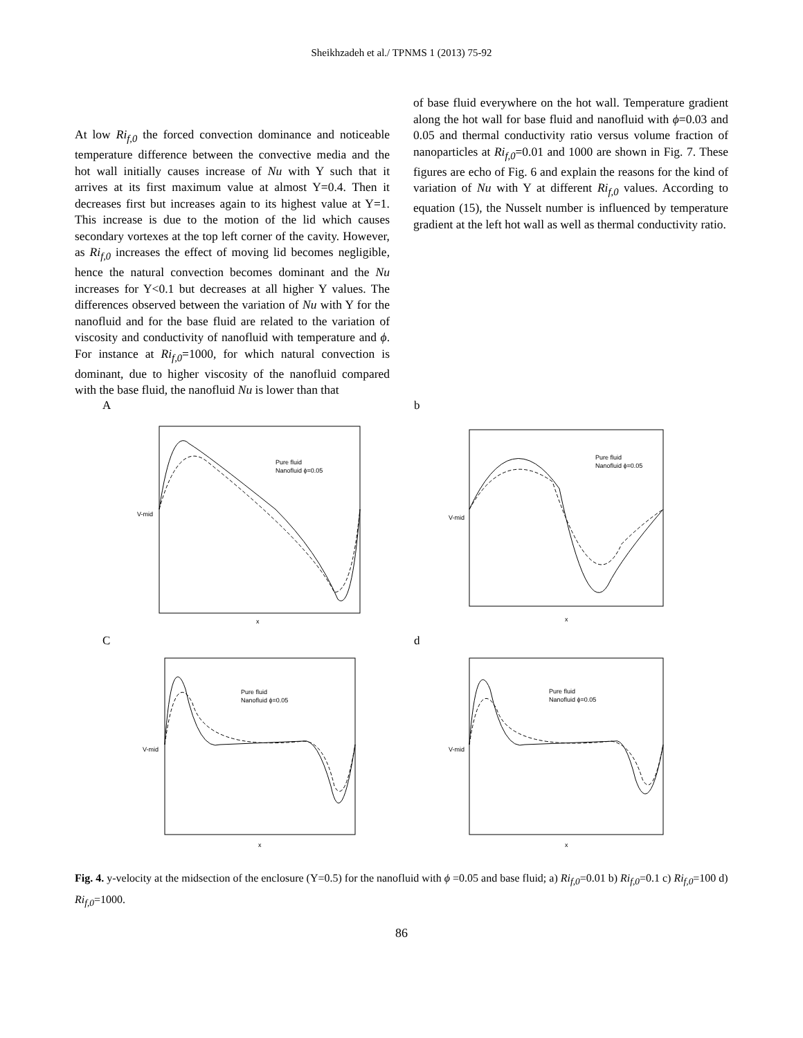Sheikhzadeh et al./ TPNMS 1 (2013) 75-92
At low Ri<sub>f,0</sub> the forced convection dominance and noticeable temperature difference between the convective media and the hot wall initially causes increase of Nu with Y such that it arrives at its first maximum value at almost Y=0.4. Then it decreases first but increases again to its highest value at Y=1. This increase is due to the motion of the lid which causes secondary vortexes at the top left corner of the cavity. However, as Ri<sub>f,0</sub> increases the effect of moving lid becomes negligible, hence the natural convection becomes dominant and the Nu increases for Y<0.1 but decreases at all higher Y values. The differences observed between the variation of Nu with Y for the nanofluid and for the base fluid are related to the variation of viscosity and conductivity of nanofluid with temperature and ϕ. For instance at Ri<sub>f,0</sub>=1000, for which natural convection is dominant, due to higher viscosity of the nanofluid compared with the base fluid, the nanofluid Nu is lower than that
of base fluid everywhere on the hot wall. Temperature gradient along the hot wall for base fluid and nanofluid with ϕ=0.03 and 0.05 and thermal conductivity ratio versus volume fraction of nanoparticles at Ri<sub>f,0</sub>=0.01 and 1000 are shown in Fig. 7. These figures are echo of Fig. 6 and explain the reasons for the kind of variation of Nu with Y at different Ri<sub>f,0</sub> values. According to equation (15), the Nusselt number is influenced by temperature gradient at the left hot wall as well as thermal conductivity ratio.
A
Pure fluid
Nanofluid ϕ=0.05
x
V-mid
b
Pure fluid
Nanofluid ϕ=0.05
x
V-mid
C
Pure fluid
Nanofluid ϕ=0.05
x
V-mid
d
Pure fluid
Nanofluid ϕ=0.05
x
V-mid
Fig. 4. y-velocity at the midsection of the enclosure (Y=0.5) for the nanofluid with ϕ =0.05 and base fluid; a) Ri<sub>f,0</sub>=0.01 b) Ri<sub>f,0</sub>=0.1 c) Ri<sub>f,0</sub>=100 d) Ri<sub>f,0</sub>=1000.
86